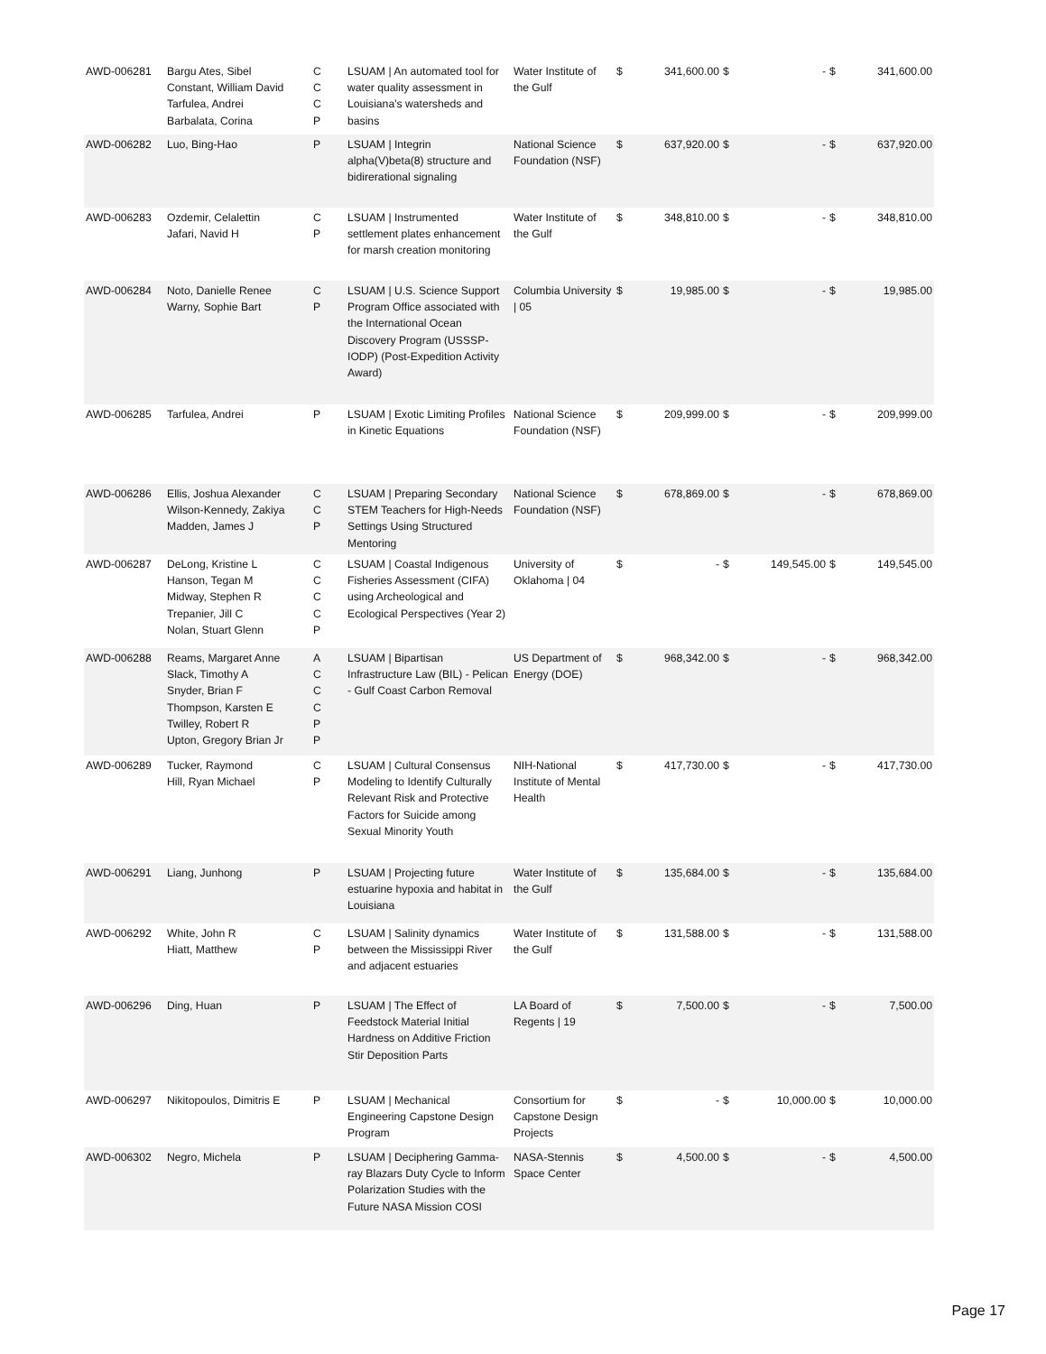| AWD-006281 | Bargu Ates, Sibel Constant, William David Tarfulea, Andrei Barbalata, Corina | C C C P | LSUAM / An automated tool for water quality assessment in Louisiana's watersheds and basins | Water Institute of the Gulf | $ | 341,600.00 | $ | - | $ | 341,600.00 |
| AWD-006282 | Luo, Bing-Hao | P | LSUAM / Integrin alpha(V)beta(8) structure and bidirerational signaling | National Science Foundation (NSF) | $ | 637,920.00 | $ | - | $ | 637,920.00 |
| AWD-006283 | Ozdemir, Celalettin Jafari, Navid H | C P | LSUAM / Instrumented settlement plates enhancement for marsh creation monitoring | Water Institute of the Gulf | $ | 348,810.00 | $ | - | $ | 348,810.00 |
| AWD-006284 | Noto, Danielle Renee Warny, Sophie Bart | C P | LSUAM / U.S. Science Support Program Office associated with the International Ocean Discovery Program (USSSP-IODP) (Post-Expedition Activity Award) | Columbia University / 05 | $ | 19,985.00 | $ | - | $ | 19,985.00 |
| AWD-006285 | Tarfulea, Andrei | P | LSUAM / Exotic Limiting Profiles in Kinetic Equations | National Science Foundation (NSF) | $ | 209,999.00 | $ | - | $ | 209,999.00 |
| AWD-006286 | Ellis, Joshua Alexander Wilson-Kennedy, Zakiya Madden, James J | C C P | LSUAM / Preparing Secondary STEM Teachers for High-Needs Settings Using Structured Mentoring | National Science Foundation (NSF) | $ | 678,869.00 | $ | - | $ | 678,869.00 |
| AWD-006287 | DeLong, Kristine L Hanson, Tegan M Midway, Stephen R Trepanier, Jill C Nolan, Stuart Glenn | C C C C P | LSUAM / Coastal Indigenous Fisheries Assessment (CIFA) using Archeological and Ecological Perspectives (Year 2) | University of Oklahoma / 04 | $ | - | $ | 149,545.00 | $ | 149,545.00 |
| AWD-006288 | Reams, Margaret Anne Slack, Timothy A Snyder, Brian F Thompson, Karsten E Twilley, Robert R Upton, Gregory Brian Jr | A C C C P P | LSUAM / Bipartisan Infrastructure Law (BIL) - Pelican - Gulf Coast Carbon Removal | US Department of Energy (DOE) | $ | 968,342.00 | $ | - | $ | 968,342.00 |
| AWD-006289 | Tucker, Raymond Hill, Ryan Michael | C P | LSUAM / Cultural Consensus Modeling to Identify Culturally Relevant Risk and Protective Factors for Suicide among Sexual Minority Youth | NIH-National Institute of Mental Health | $ | 417,730.00 | $ | - | $ | 417,730.00 |
| AWD-006291 | Liang, Junhong | P | LSUAM / Projecting future estuarine hypoxia and habitat in Louisiana | Water Institute of the Gulf | $ | 135,684.00 | $ | - | $ | 135,684.00 |
| AWD-006292 | White, John R Hiatt, Matthew | C P | LSUAM / Salinity dynamics between the Mississippi River and adjacent estuaries | Water Institute of the Gulf | $ | 131,588.00 | $ | - | $ | 131,588.00 |
| AWD-006296 | Ding, Huan | P | LSUAM / The Effect of Feedstock Material Initial Hardness on Additive Friction Stir Deposition Parts | LA Board of Regents / 19 | $ | 7,500.00 | $ | - | $ | 7,500.00 |
| AWD-006297 | Nikitopoulos, Dimitris E | P | LSUAM / Mechanical Engineering Capstone Design Program | Consortium for Capstone Design Projects | $ | - | $ | 10,000.00 | $ | 10,000.00 |
| AWD-006302 | Negro, Michela | P | LSUAM / Deciphering Gamma-ray Blazars Duty Cycle to Inform Polarization Studies with the Future NASA Mission COSI | NASA-Stennis Space Center | $ | 4,500.00 | $ | - | $ | 4,500.00 |
Page 17